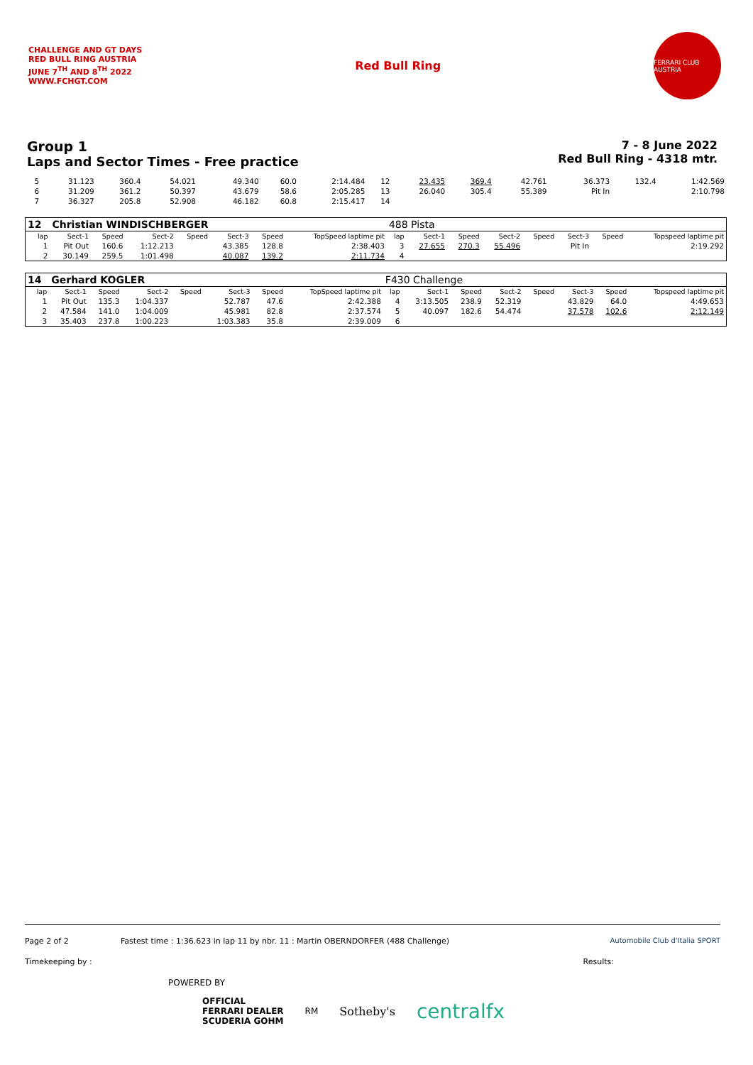CHALLENGE AND GT DAYS
RED BULL RING AUSTRIA
JUNE 7<sup>TH</sup> AND 8<sup>TH</sup> 2022
WWW.FCHGT.COM
Red Bull Ring
FERRARI CLUB AUSTRIA
Group 1
Laps and Sector Times - Free practice
7 - 8 June 2022
Red Bull Ring - 4318 mtr.
| 5 | 31.123 | 360.4 | 54.021 | | 49.340 | 60.0 | 2:14.484 | 12 | 23.435 | 369.4 | 42.761 | | 36.373 | 132.4 | 1:42.569 |
| 6 | 31.209 | 361.2 | 50.397 | | 43.679 | 58.6 | 2:05.285 | 13 | 26.040 | 305.4 | 55.389 | | Pit In | | 2:10.798 |
| 7 | 36.327 | 205.8 | 52.908 | | 46.182 | 60.8 | 2:15.417 | 14 | | | | | | | |
| 12 | Christian WINDISCHBERGER | | | | | | | 488 Pista | | | | | | | |
| lap | Sect-1 | Speed | Sect-2 | Speed | Sect-3 | Speed | TopSpeed laptime pit | lap | Sect-1 | Speed | Sect-2 | Speed | Sect-3 | Speed | Topspeed laptime pit |
| 1 | Pit Out | 160.6 | 1:12.213 | | 43.385 | 128.8 | 2:38.403 | 3 | 27.655 | 270.3 | 55.496 | | Pit In | | 2:19.292 |
| 2 | 30.149 | 259.5 | 1:01.498 | | 40.087 | 139.2 | 2:11.734 | 4 | | | | | | | |
| 14 | Gerhard KOGLER | | | | | | | F430 Challenge | | | | | | | |
| lap | Sect-1 | Speed | Sect-2 | Speed | Sect-3 | Speed | TopSpeed laptime pit | lap | Sect-1 | Speed | Sect-2 | Speed | Sect-3 | Speed | Topspeed laptime pit |
| 1 | Pit Out | 135.3 | 1:04.337 | | 52.787 | 47.6 | 2:42.388 | 4 | 3:13.505 | 238.9 | 52.319 | | 43.829 | 64.0 | 4:49.653 |
| 2 | 47.584 | 141.0 | 1:04.009 | | 45.981 | 82.8 | 2:37.574 | 5 | 40.097 | 182.6 | 54.474 | | 37.578 | 102.6 | 2:12.149 |
| 3 | 35.403 | 237.8 | 1:00.223 | | 1:03.383 | 35.8 | 2:39.009 | 6 | | | | | | | |
Page 2 of 2 Fastest time : 1:36.623 in lap 11 by nbr. 11 : Martin OBERNDORFER (488 Challenge) Automobile Club d'Italia SPORT
Timekeeping by : Results:
POWERED BY
OFFICIAL
FERRARI DEALER
SCUDERIA GOHM RM Sotheby's centralfx